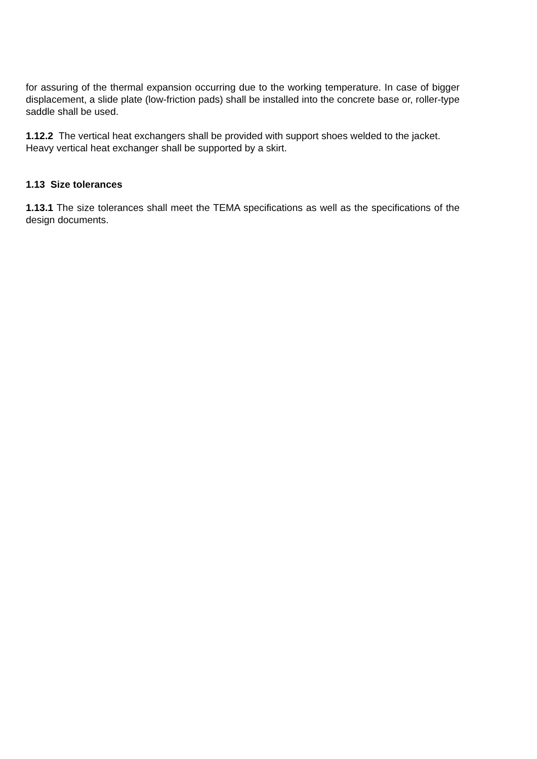for assuring of the thermal expansion occurring due to the working temperature. In case of bigger displacement, a slide plate (low-friction pads) shall be installed into the concrete base or, roller-type saddle shall be used.
1.12.2 The vertical heat exchangers shall be provided with support shoes welded to the jacket.
Heavy vertical heat exchanger shall be supported by a skirt.
1.13 Size tolerances
1.13.1 The size tolerances shall meet the TEMA specifications as well as the specifications of the design documents.